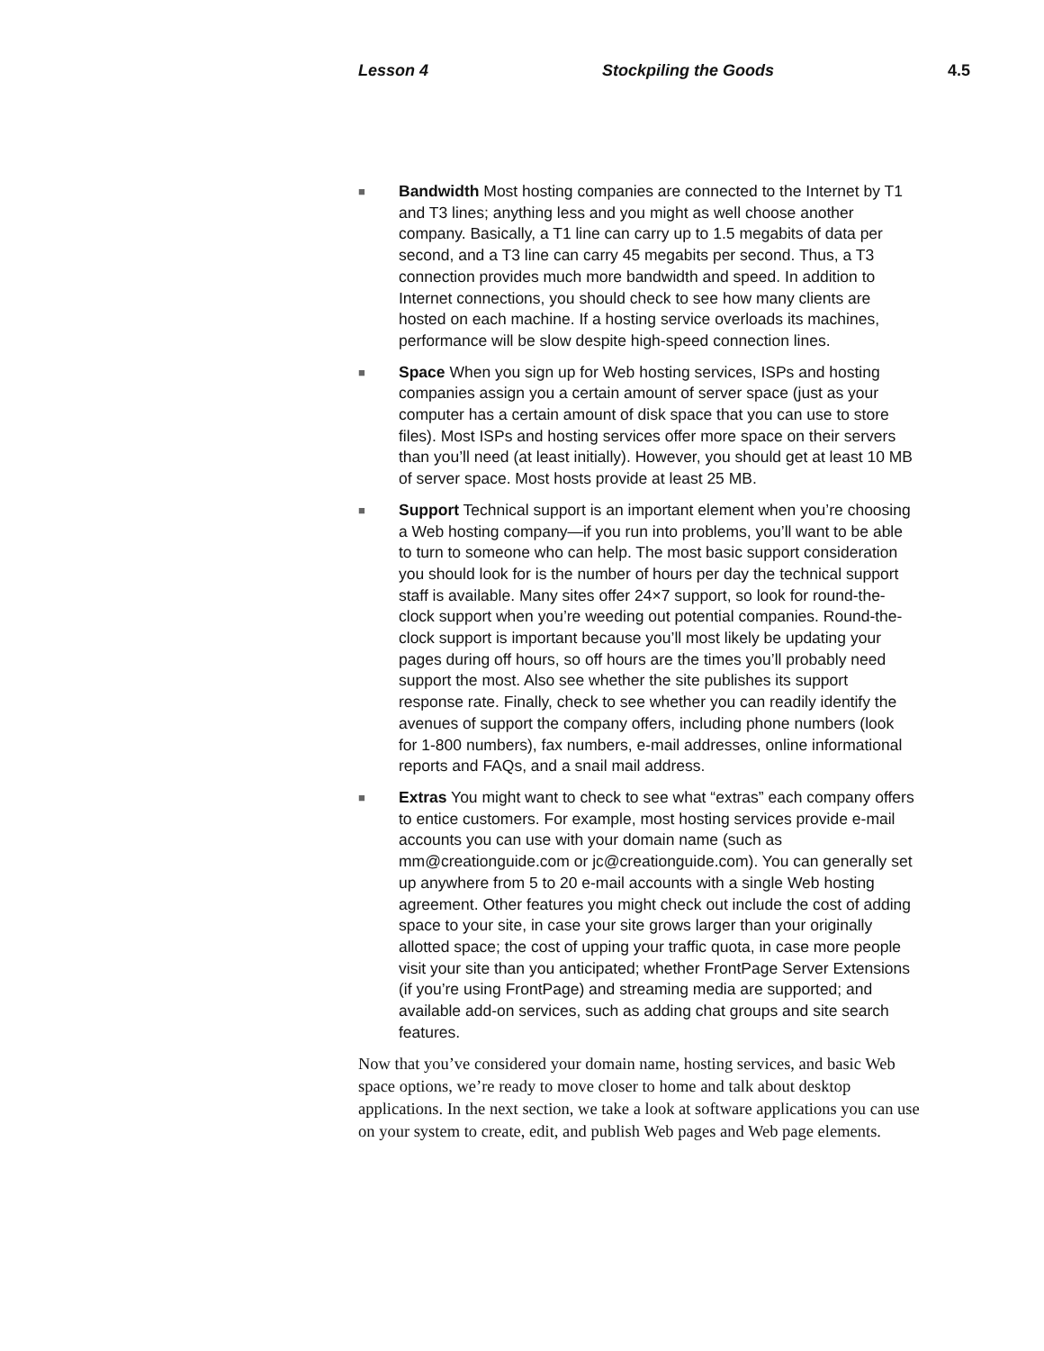Lesson 4 Stockpiling the Goods 4.5
■ Bandwidth Most hosting companies are connected to the Internet by T1 and T3 lines; anything less and you might as well choose another company. Basically, a T1 line can carry up to 1.5 megabits of data per second, and a T3 line can carry 45 megabits per second. Thus, a T3 connection provides much more bandwidth and speed. In addition to Internet connections, you should check to see how many clients are hosted on each machine. If a hosting service overloads its machines, performance will be slow despite high-speed connection lines.
■ Space When you sign up for Web hosting services, ISPs and hosting companies assign you a certain amount of server space (just as your computer has a certain amount of disk space that you can use to store files). Most ISPs and hosting services offer more space on their servers than you’ll need (at least initially). However, you should get at least 10 MB of server space. Most hosts provide at least 25 MB.
■ Support Technical support is an important element when you’re choosing a Web hosting company—if you run into problems, you’ll want to be able to turn to someone who can help. The most basic support consideration you should look for is the number of hours per day the technical support staff is available. Many sites offer 24×7 support, so look for round-the-clock support when you’re weeding out potential companies. Round-the-clock support is important because you’ll most likely be updating your pages during off hours, so off hours are the times you’ll probably need support the most. Also see whether the site publishes its support response rate. Finally, check to see whether you can readily identify the avenues of support the company offers, including phone numbers (look for 1-800 numbers), fax numbers, e-mail addresses, online informational reports and FAQs, and a snail mail address.
■ Extras You might want to check to see what “extras” each company offers to entice customers. For example, most hosting services provide e-mail accounts you can use with your domain name (such as mm@creationguide.com or jc@creationguide.com). You can generally set up anywhere from 5 to 20 e-mail accounts with a single Web hosting agreement. Other features you might check out include the cost of adding space to your site, in case your site grows larger than your originally allotted space; the cost of upping your traffic quota, in case more people visit your site than you anticipated; whether FrontPage Server Extensions (if you’re using FrontPage) and streaming media are supported; and available add-on services, such as adding chat groups and site search features.
Now that you’ve considered your domain name, hosting services, and basic Web space options, we’re ready to move closer to home and talk about desktop applications. In the next section, we take a look at software applications you can use on your system to create, edit, and publish Web pages and Web page elements.